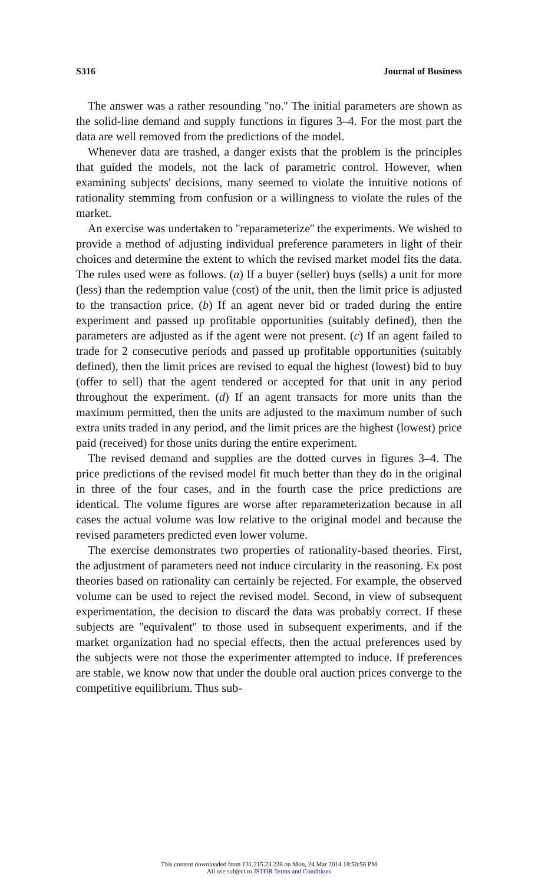S316 Journal of Business
The answer was a rather resounding ''no.'' The initial parameters are shown as the solid-line demand and supply functions in figures 3–4. For the most part the data are well removed from the predictions of the model.
Whenever data are trashed, a danger exists that the problem is the principles that guided the models, not the lack of parametric control. However, when examining subjects' decisions, many seemed to violate the intuitive notions of rationality stemming from confusion or a willingness to violate the rules of the market.
An exercise was undertaken to ''reparameterize'' the experiments. We wished to provide a method of adjusting individual preference parameters in light of their choices and determine the extent to which the revised market model fits the data. The rules used were as follows. (a) If a buyer (seller) buys (sells) a unit for more (less) than the redemption value (cost) of the unit, then the limit price is adjusted to the transaction price. (b) If an agent never bid or traded during the entire experiment and passed up profitable opportunities (suitably defined), then the parameters are adjusted as if the agent were not present. (c) If an agent failed to trade for 2 consecutive periods and passed up profitable opportunities (suitably defined), then the limit prices are revised to equal the highest (lowest) bid to buy (offer to sell) that the agent tendered or accepted for that unit in any period throughout the experiment. (d) If an agent transacts for more units than the maximum permitted, then the units are adjusted to the maximum number of such extra units traded in any period, and the limit prices are the highest (lowest) price paid (received) for those units during the entire experiment.
The revised demand and supplies are the dotted curves in figures 3–4. The price predictions of the revised model fit much better than they do in the original in three of the four cases, and in the fourth case the price predictions are identical. The volume figures are worse after reparameterization because in all cases the actual volume was low relative to the original model and because the revised parameters predicted even lower volume.
The exercise demonstrates two properties of rationality-based theories. First, the adjustment of parameters need not induce circularity in the reasoning. Ex post theories based on rationality can certainly be rejected. For example, the observed volume can be used to reject the revised model. Second, in view of subsequent experimentation, the decision to discard the data was probably correct. If these subjects are ''equivalent'' to those used in subsequent experiments, and if the market organization had no special effects, then the actual preferences used by the subjects were not those the experimenter attempted to induce. If preferences are stable, we know now that under the double oral auction prices converge to the competitive equilibrium. Thus sub-
This content downloaded from 131.215.23.238 on Mon, 24 Mar 2014 18:50:56 PM
All use subject to JSTOR Terms and Conditions